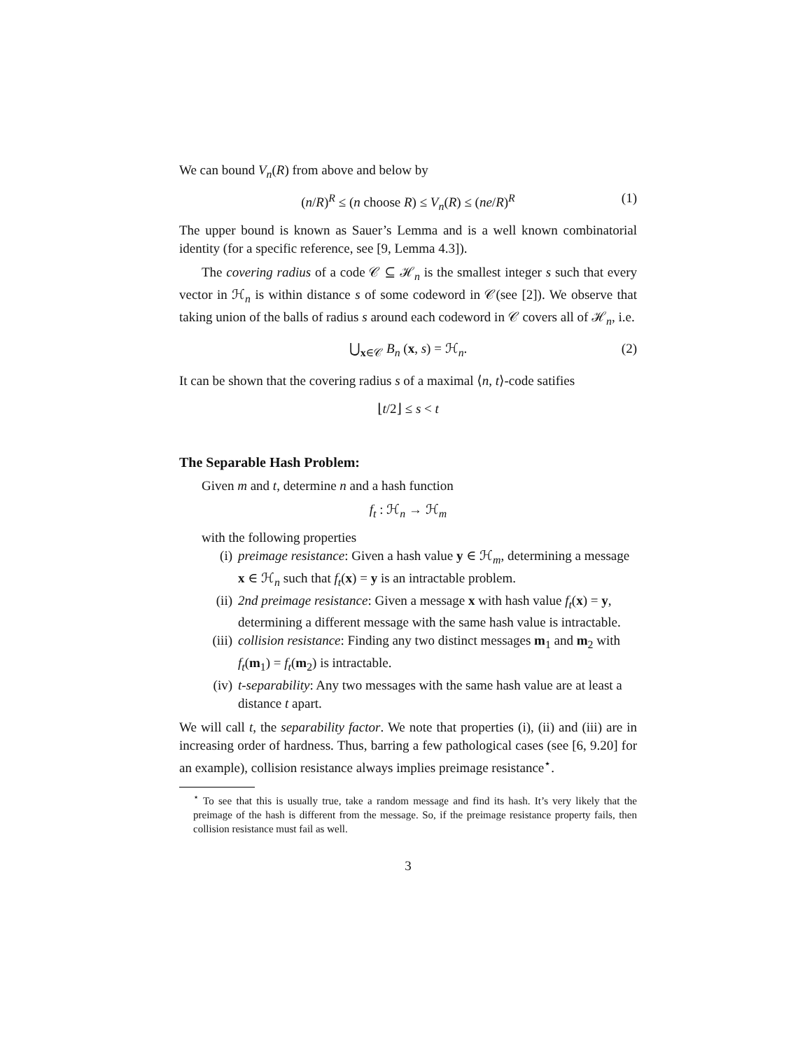We can bound V<sub>n</sub>(R) from above and below by
(n/R)<sup>R</sup> ≤ (n choose R) ≤ V<sub>n</sub>(R) ≤ (ne/R)<sup>R</sup> (1)
The upper bound is known as Sauer’s Lemma and is a well known combinatorial identity (for a specific reference, see [9, Lemma 4.3]).
The covering radius of a code 𝒞 ⊆ ℋ<sub>n</sub> is the smallest integer s such that every vector in ℋ<sub>n</sub> is within distance s of some codeword in 𝒞(see [2]). We observe that taking union of the balls of radius s around each codeword in 𝒞 covers all of ℋ<sub>n</sub>, i.e.
⋃<sub>x∈𝒞</sub> B<sub>n</sub> (x, s) = ℋ<sub>n</sub>. (2)
It can be shown that the covering radius s of a maximal ⟨n, t⟩-code satifies
⌊t/2⌋ ≤ s < t
The Separable Hash Problem:
Given m and t, determine n and a hash function
f<sub>t</sub> : ℋ<sub>n</sub> → ℋ<sub>m</sub>
with the following properties
(i) preimage resistance: Given a hash value y ∈ ℋ<sub>m</sub>, determining a message x ∈ ℋ<sub>n</sub> such that f<sub>t</sub>(x) = y is an intractable problem.
(ii) 2nd preimage resistance: Given a message x with hash value f<sub>t</sub>(x) = y, determining a different message with the same hash value is intractable.
(iii) collision resistance: Finding any two distinct messages m<sub>1</sub> and m<sub>2</sub> with f<sub>t</sub>(m<sub>1</sub>) = f<sub>t</sub>(m<sub>2</sub>) is intractable.
(iv) t-separability: Any two messages with the same hash value are at least a distance t apart.
We will call t, the separability factor. We note that properties (i), (ii) and (iii) are in increasing order of hardness. Thus, barring a few pathological cases (see [6, 9.20] for an example), collision resistance always implies preimage resistance<sup>⋆</sup>.
<sup>⋆</sup> To see that this is usually true, take a random message and find its hash. It’s very likely that the preimage of the hash is different from the message. So, if the preimage resistance property fails, then collision resistance must fail as well.
3